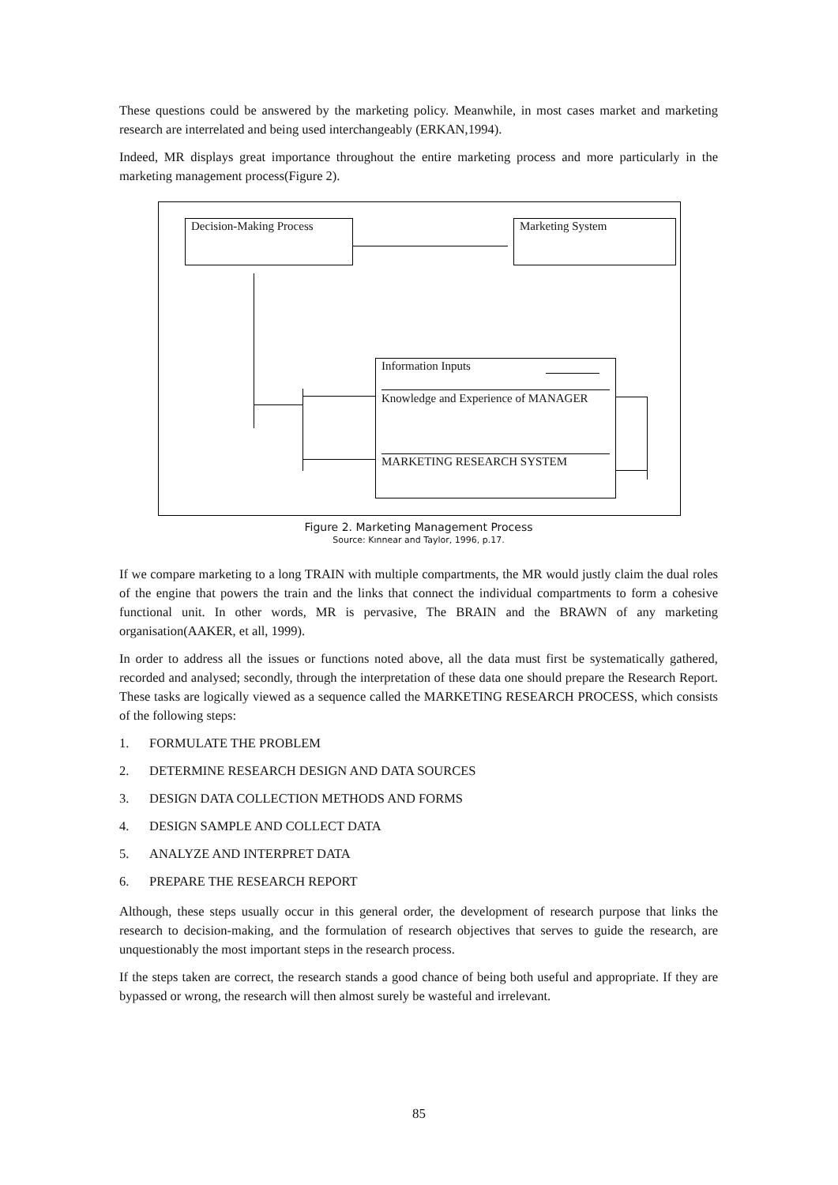These questions could be answered by the marketing policy. Meanwhile, in most cases market and marketing research are interrelated and being used interchangeably (ERKAN,1994).
Indeed, MR displays great importance throughout the entire marketing process and more particularly in the marketing management process(Figure 2).
Decision-Making Process Marketing System
Information Inputs
Knowledge and Experience of MANAGER
MARKETING RESEARCH SYSTEM
Figure 2. Marketing Management Process
Source: Kınnear and Taylor, 1996, p.17.
If we compare marketing to a long TRAIN with multiple compartments, the MR would justly claim the dual roles of the engine that powers the train and the links that connect the individual compartments to form a cohesive functional unit. In other words, MR is pervasive, The BRAIN and the BRAWN of any marketing organisation(AAKER, et all, 1999).
In order to address all the issues or functions noted above, all the data must first be systematically gathered, recorded and analysed; secondly, through the interpretation of these data one should prepare the Research Report. These tasks are logically viewed as a sequence called the MARKETING RESEARCH PROCESS, which consists of the following steps:
1. FORMULATE THE PROBLEM
2. DETERMINE RESEARCH DESIGN AND DATA SOURCES
3. DESIGN DATA COLLECTION METHODS AND FORMS
4. DESIGN SAMPLE AND COLLECT DATA
5. ANALYZE AND INTERPRET DATA
6. PREPARE THE RESEARCH REPORT
Although, these steps usually occur in this general order, the development of research purpose that links the research to decision-making, and the formulation of research objectives that serves to guide the research, are unquestionably the most important steps in the research process.
If the steps taken are correct, the research stands a good chance of being both useful and appropriate. If they are bypassed or wrong, the research will then almost surely be wasteful and irrelevant.
85